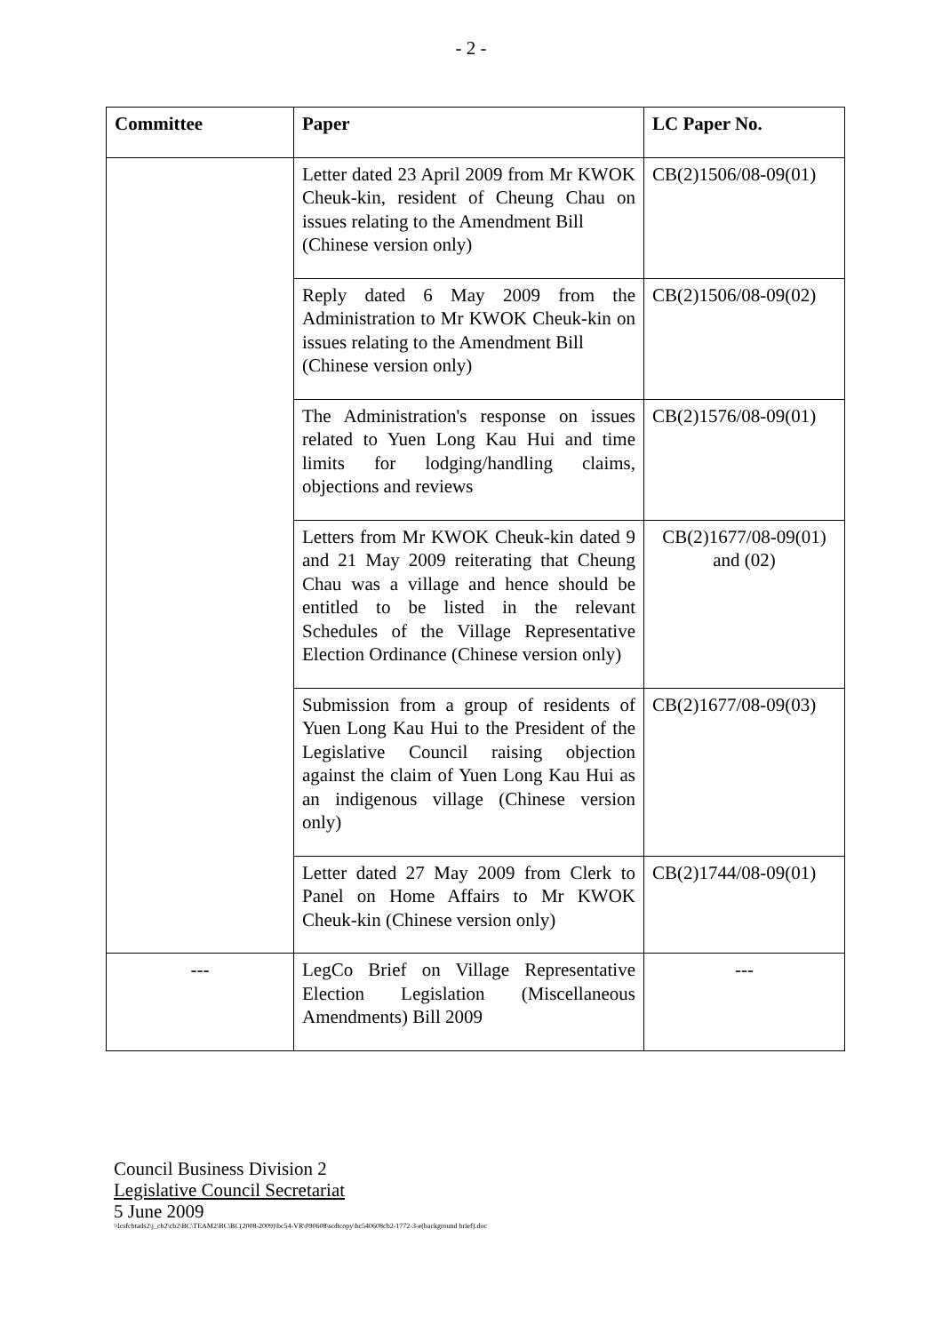- 2 -
| Committee | Paper | LC Paper No. |
| --- | --- | --- |
| | Letter dated 23 April 2009 from Mr KWOK Cheuk-kin, resident of Cheung Chau on issues relating to the Amendment Bill (Chinese version only) | CB(2)1506/08-09(01) |
| | Reply dated 6 May 2009 from the Administration to Mr KWOK Cheuk-kin on issues relating to the Amendment Bill (Chinese version only) | CB(2)1506/08-09(02) |
| | The Administration's response on issues related to Yuen Long Kau Hui and time limits for lodging/handling claims, objections and reviews | CB(2)1576/08-09(01) |
| | Letters from Mr KWOK Cheuk-kin dated 9 and 21 May 2009 reiterating that Cheung Chau was a village and hence should be entitled to be listed in the relevant Schedules of the Village Representative Election Ordinance (Chinese version only) | CB(2)1677/08-09(01) and (02) |
| | Submission from a group of residents of Yuen Long Kau Hui to the President of the Legislative Council raising objection against the claim of Yuen Long Kau Hui as an indigenous village (Chinese version only) | CB(2)1677/08-09(03) |
| | Letter dated 27 May 2009 from Clerk to Panel on Home Affairs to Mr KWOK Cheuk-kin (Chinese version only) | CB(2)1744/08-09(01) |
| --- | LegCo Brief on Village Representative Election Legislation (Miscellaneous Amendments) Bill 2009 | --- |
Council Business Division 2
Legislative Council Secretariat
5 June 2009
\\lcsfcbtads2\j_cb2\cb2\BC\TEAM2\BC\BC(2008-2009)\bc54-VR\090608\softcopy\bc540608cb2-1772-3-e(background brief).doc